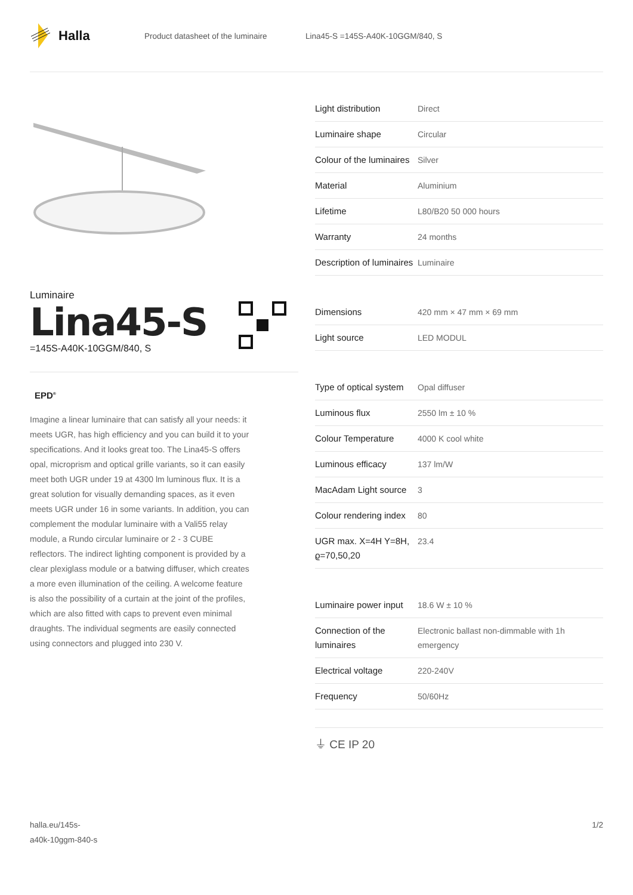Halla
Product datasheet of the luminaire Lina45-S =145S-A40K-10GGM/840, S
Luminaire
Lina45-S
=145S-A40K-10GGM/840, S
EPD<sup>®</sup>
Imagine a linear luminaire that can satisfy all your needs: it meets UGR, has high efficiency and you can build it to your specifications. And it looks great too. The Lina45-S offers opal, microprism and optical grille variants, so it can easily meet both UGR under 19 at 4300 lm luminous flux. It is a great solution for visually demanding spaces, as it even meets UGR under 16 in some variants. In addition, you can complement the modular luminaire with a Vali55 relay module, a Rundo circular luminaire or 2 - 3 CUBE reflectors. The indirect lighting component is provided by a clear plexiglass module or a batwing diffuser, which creates a more even illumination of the ceiling. A welcome feature is also the possibility of a curtain at the joint of the profiles, which are also fitted with caps to prevent even minimal draughts. The individual segments are easily connected using connectors and plugged into 230 V.
| Light distribution | Direct |
| Luminaire shape | Circular |
| Colour of the luminaires | Silver |
| Material | Aluminium |
| Lifetime | L80/B20 50 000 hours |
| Warranty | 24 months |
| Description of luminaires | Luminaire |
| Dimensions | 420 mm × 47 mm × 69 mm |
| Light source | LED MODUL |
| Type of optical system | Opal diffuser |
| Luminous flux | 2550 lm ± 10 % |
| Colour Temperature | 4000 K cool white |
| Luminous efficacy | 137 lm/W |
| MacAdam Light source | 3 |
| Colour rendering index | 80 |
| UGR max. X=4H Y=8H, ϱ=70,50,20 | 23.4 |
| Luminaire power input | 18.6 W ± 10 % |
| Connection of the luminaires | Electronic ballast non-dimmable with 1h emergency |
| Electrical voltage | 220-240V |
| Frequency | 50/60Hz |
⏚ CE IP 20
halla.eu/145s-
a40k-10ggm-840-s
1/2